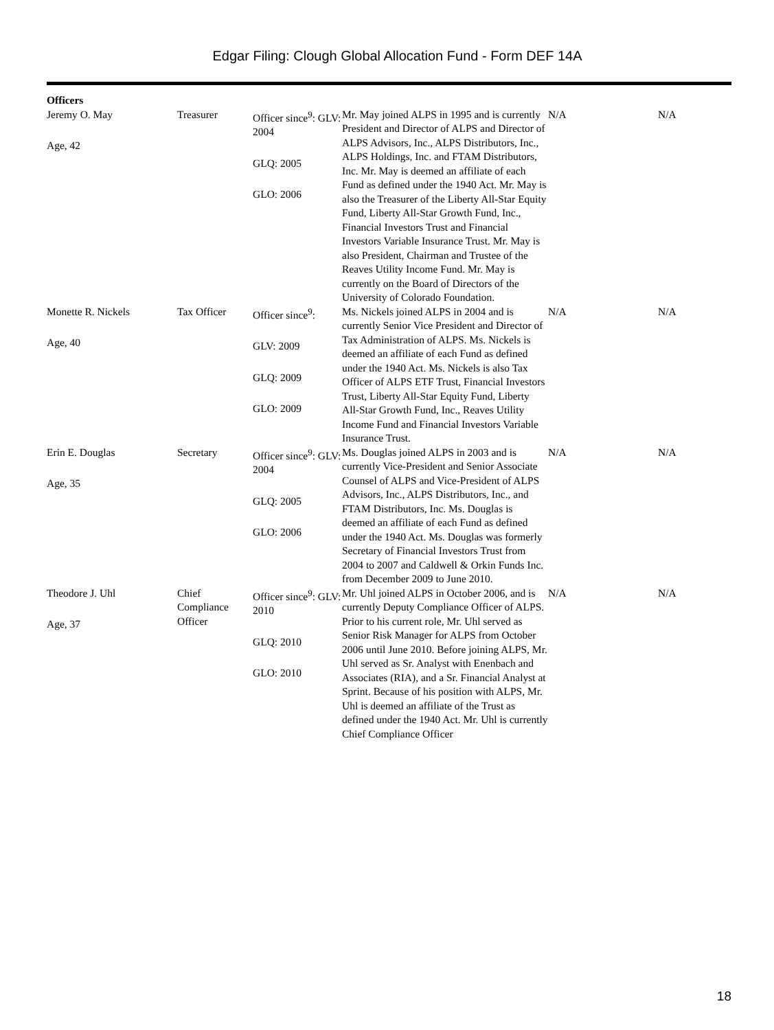Edgar Filing: Clough Global Allocation Fund - Form DEF 14A
| Officers | | | | | |
| Jeremy O. May Age, 42 | Treasurer | Officer since<sup>9</sup>: GLV: 2004 GLQ: 2005 GLO: 2006 | Mr. May joined ALPS in 1995 and is currently President and Director of ALPS and Director of ALPS Advisors, Inc., ALPS Distributors, Inc., ALPS Holdings, Inc. and FTAM Distributors, Inc. Mr. May is deemed an affiliate of each Fund as defined under the 1940 Act. Mr. May is also the Treasurer of the Liberty All-Star Equity Fund, Liberty All-Star Growth Fund, Inc., Financial Investors Trust and Financial Investors Variable Insurance Trust. Mr. May is also President, Chairman and Trustee of the Reaves Utility Income Fund. Mr. May is currently on the Board of Directors of the University of Colorado Foundation. | N/A | N/A |
| Monette R. Nickels Age, 40 | Tax Officer | Officer since<sup>9</sup>: GLV: 2009 GLQ: 2009 GLO: 2009 | Ms. Nickels joined ALPS in 2004 and is currently Senior Vice President and Director of Tax Administration of ALPS. Ms. Nickels is deemed an affiliate of each Fund as defined under the 1940 Act. Ms. Nickels is also Tax Officer of ALPS ETF Trust, Financial Investors Trust, Liberty All-Star Equity Fund, Liberty All-Star Growth Fund, Inc., Reaves Utility Income Fund and Financial Investors Variable Insurance Trust. | N/A | N/A |
| Erin E. Douglas Age, 35 | Secretary | Officer since<sup>9</sup>: GLV: 2004 GLQ: 2005 GLO: 2006 | Ms. Douglas joined ALPS in 2003 and is currently Vice-President and Senior Associate Counsel of ALPS and Vice-President of ALPS Advisors, Inc., ALPS Distributors, Inc., and FTAM Distributors, Inc. Ms. Douglas is deemed an affiliate of each Fund as defined under the 1940 Act. Ms. Douglas was formerly Secretary of Financial Investors Trust from 2004 to 2007 and Caldwell & Orkin Funds Inc. from December 2009 to June 2010. | N/A | N/A |
| Theodore J. Uhl Age, 37 | Chief Compliance Officer | Officer since<sup>9</sup>: GLV: 2010 GLQ: 2010 GLO: 2010 | Mr. Uhl joined ALPS in October 2006, and is currently Deputy Compliance Officer of ALPS. Prior to his current role, Mr. Uhl served as Senior Risk Manager for ALPS from October 2006 until June 2010. Before joining ALPS, Mr. Uhl served as Sr. Analyst with Enenbach and Associates (RIA), and a Sr. Financial Analyst at Sprint. Because of his position with ALPS, Mr. Uhl is deemed an affiliate of the Trust as defined under the 1940 Act. Mr. Uhl is currently Chief Compliance Officer | N/A | N/A |
18